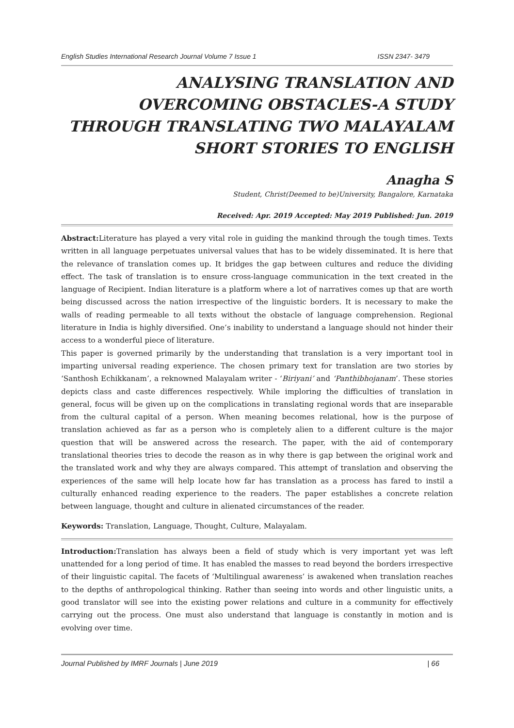English Studies International Research Journal Volume 7 Issue 1 ISSN 2347- 3479
ANALYSING TRANSLATION AND OVERCOMING OBSTACLES-A STUDY THROUGH TRANSLATING TWO MALAYALAM SHORT STORIES TO ENGLISH
Anagha S
Student, Christ(Deemed to be)University, Bangalore, Karnataka
Received: Apr. 2019 Accepted: May 2019 Published: Jun. 2019
Abstract: Literature has played a very vital role in guiding the mankind through the tough times. Texts written in all language perpetuates universal values that has to be widely disseminated. It is here that the relevance of translation comes up. It bridges the gap between cultures and reduce the dividing effect. The task of translation is to ensure cross-language communication in the text created in the language of Recipient. Indian literature is a platform where a lot of narratives comes up that are worth being discussed across the nation irrespective of the linguistic borders. It is necessary to make the walls of reading permeable to all texts without the obstacle of language comprehension. Regional literature in India is highly diversified. One’s inability to understand a language should not hinder their access to a wonderful piece of literature.
This paper is governed primarily by the understanding that translation is a very important tool in imparting universal reading experience. The chosen primary text for translation are two stories by ‘Santhosh Echikkanam’, a reknowned Malayalam writer - ‘Biriyani’ and ‘Panthibhojanam’. These stories depicts class and caste differences respectively. While imploring the difficulties of translation in general, focus will be given up on the complications in translating regional words that are inseparable from the cultural capital of a person. When meaning becomes relational, how is the purpose of translation achieved as far as a person who is completely alien to a different culture is the major question that will be answered across the research. The paper, with the aid of contemporary translational theories tries to decode the reason as in why there is gap between the original work and the translated work and why they are always compared. This attempt of translation and observing the experiences of the same will help locate how far has translation as a process has fared to instil a culturally enhanced reading experience to the readers. The paper establishes a concrete relation between language, thought and culture in alienated circumstances of the reader.
Keywords: Translation, Language, Thought, Culture, Malayalam.
Introduction: Translation has always been a field of study which is very important yet was left unattended for a long period of time. It has enabled the masses to read beyond the borders irrespective of their linguistic capital. The facets of ‘Multilingual awareness’ is awakened when translation reaches to the depths of anthropological thinking. Rather than seeing into words and other linguistic units, a good translator will see into the existing power relations and culture in a community for effectively carrying out the process. One must also understand that language is constantly in motion and is evolving over time.
Journal Published by IMRF Journals | June 2019 | 66